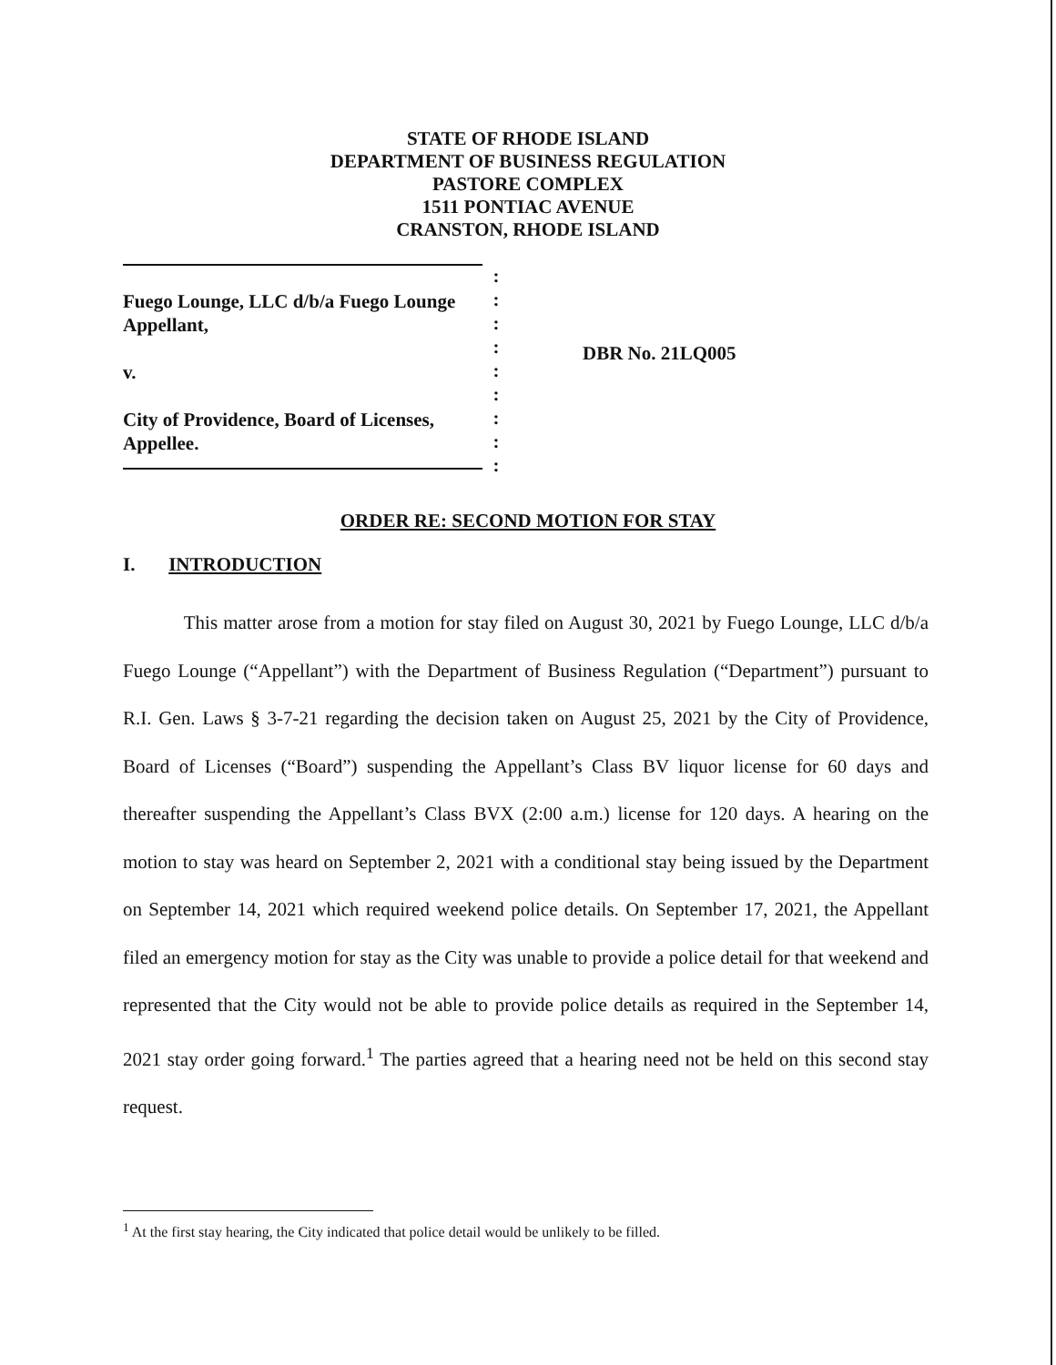STATE OF RHODE ISLAND
DEPARTMENT OF BUSINESS REGULATION
PASTORE COMPLEX
1511 PONTIAC AVENUE
CRANSTON, RHODE ISLAND
Fuego Lounge, LLC d/b/a Fuego Lounge
Appellant,
v.
City of Providence, Board of Licenses,
Appellee.
:
:
:
:
:
:
:
:
:
DBR No. 21LQ005
ORDER RE: SECOND MOTION FOR STAY
I. INTRODUCTION
This matter arose from a motion for stay filed on August 30, 2021 by Fuego Lounge, LLC d/b/a Fuego Lounge (“Appellant”) with the Department of Business Regulation (“Department”) pursuant to R.I. Gen. Laws § 3-7-21 regarding the decision taken on August 25, 2021 by the City of Providence, Board of Licenses (“Board”) suspending the Appellant’s Class BV liquor license for 60 days and thereafter suspending the Appellant’s Class BVX (2:00 a.m.) license for 120 days. A hearing on the motion to stay was heard on September 2, 2021 with a conditional stay being issued by the Department on September 14, 2021 which required weekend police details. On September 17, 2021, the Appellant filed an emergency motion for stay as the City was unable to provide a police detail for that weekend and represented that the City would not be able to provide police details as required in the September 14, 2021 stay order going forward.<sup>1</sup> The parties agreed that a hearing need not be held on this second stay request.
<sup>1</sup> At the first stay hearing, the City indicated that police detail would be unlikely to be filled.